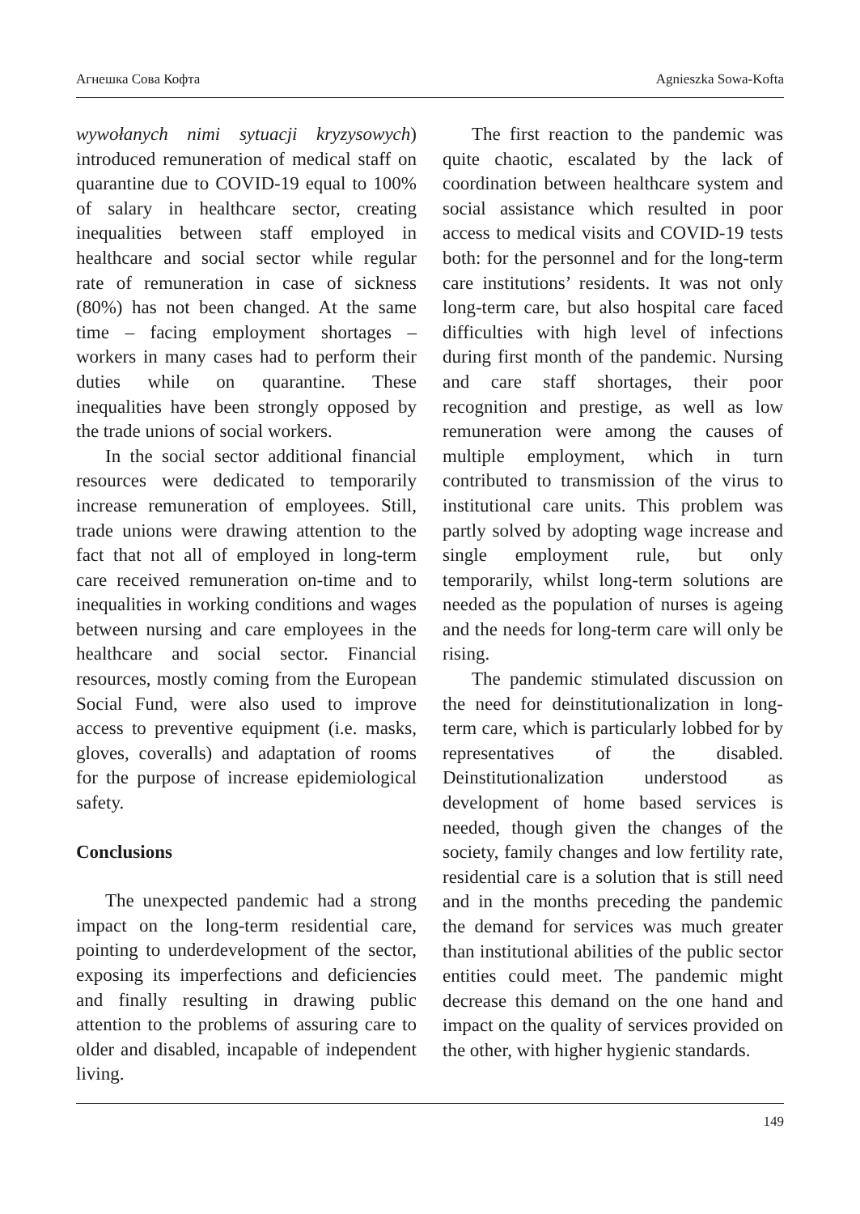Агнешка Сова Кофта Agnieszka Sowa-Kofta
wywołanych nimi sytuacji kryzysowych) introduced remuneration of medical staff on quarantine due to COVID-19 equal to 100% of salary in healthcare sector, creating inequalities between staff employed in healthcare and social sector while regular rate of remuneration in case of sickness (80%) has not been changed. At the same time – facing employment shortages – workers in many cases had to perform their duties while on quarantine. These inequalities have been strongly opposed by the trade unions of social workers.
In the social sector additional financial resources were dedicated to temporarily increase remuneration of employees. Still, trade unions were drawing attention to the fact that not all of employed in long-term care received remuneration on-time and to inequalities in working conditions and wages between nursing and care employees in the healthcare and social sector. Financial resources, mostly coming from the European Social Fund, were also used to improve access to preventive equipment (i.e. masks, gloves, coveralls) and adaptation of rooms for the purpose of increase epidemiological safety.
Conclusions
The unexpected pandemic had a strong impact on the long-term residential care, pointing to underdevelopment of the sector, exposing its imperfections and deficiencies and finally resulting in drawing public attention to the problems of assuring care to older and disabled, incapable of independent living.
The first reaction to the pandemic was quite chaotic, escalated by the lack of coordination between healthcare system and social assistance which resulted in poor access to medical visits and COVID-19 tests both: for the personnel and for the long-term care institutions’ residents. It was not only long-term care, but also hospital care faced difficulties with high level of infections during first month of the pandemic. Nursing and care staff shortages, their poor recognition and prestige, as well as low remuneration were among the causes of multiple employment, which in turn contributed to transmission of the virus to institutional care units. This problem was partly solved by adopting wage increase and single employment rule, but only temporarily, whilst long-term solutions are needed as the population of nurses is ageing and the needs for long-term care will only be rising.
The pandemic stimulated discussion on the need for deinstitutionalization in long-term care, which is particularly lobbed for by representatives of the disabled. Deinstitutionalization understood as development of home based services is needed, though given the changes of the society, family changes and low fertility rate, residential care is a solution that is still need and in the months preceding the pandemic the demand for services was much greater than institutional abilities of the public sector entities could meet. The pandemic might decrease this demand on the one hand and impact on the quality of services provided on the other, with higher hygienic standards.
149